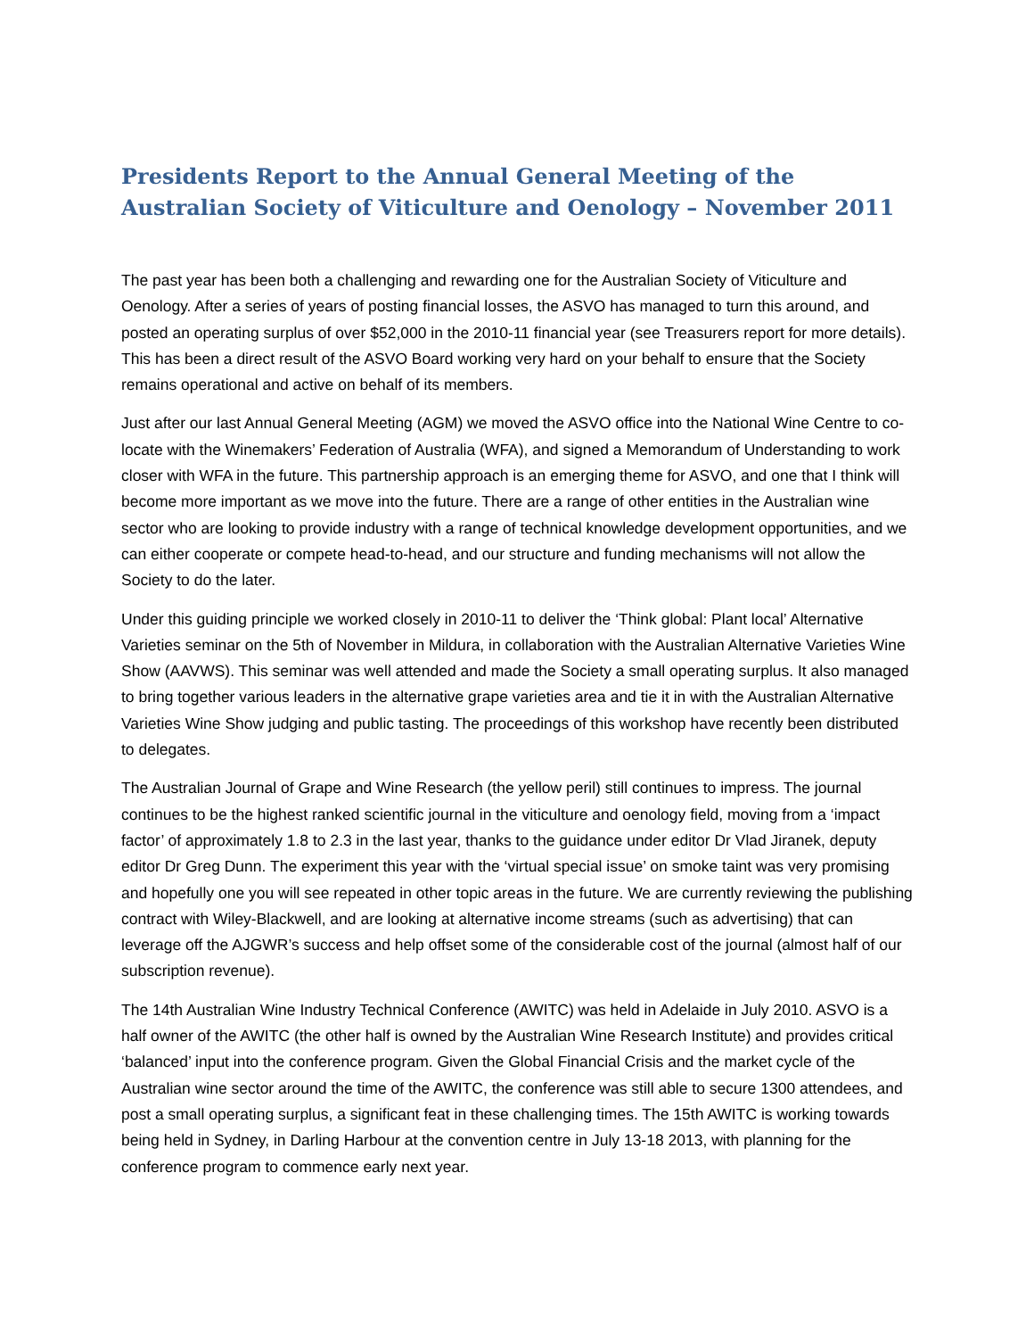Presidents Report to the Annual General Meeting of the Australian Society of Viticulture and Oenology – November 2011
The past year has been both a challenging and rewarding one for the Australian Society of Viticulture and Oenology. After a series of years of posting financial losses, the ASVO has managed to turn this around, and posted an operating surplus of over $52,000 in the 2010-11 financial year (see Treasurers report for more details). This has been a direct result of the ASVO Board working very hard on your behalf to ensure that the Society remains operational and active on behalf of its members.
Just after our last Annual General Meeting (AGM) we moved the ASVO office into the National Wine Centre to co-locate with the Winemakers’ Federation of Australia (WFA), and signed a Memorandum of Understanding to work closer with WFA in the future. This partnership approach is an emerging theme for ASVO, and one that I think will become more important as we move into the future. There are a range of other entities in the Australian wine sector who are looking to provide industry with a range of technical knowledge development opportunities, and we can either cooperate or compete head-to-head, and our structure and funding mechanisms will not allow the Society to do the later.
Under this guiding principle we worked closely in 2010-11 to deliver the ‘Think global: Plant local’ Alternative Varieties seminar on the 5th of November in Mildura, in collaboration with the Australian Alternative Varieties Wine Show (AAVWS). This seminar was well attended and made the Society a small operating surplus. It also managed to bring together various leaders in the alternative grape varieties area and tie it in with the Australian Alternative Varieties Wine Show judging and public tasting. The proceedings of this workshop have recently been distributed to delegates.
The Australian Journal of Grape and Wine Research (the yellow peril) still continues to impress. The journal continues to be the highest ranked scientific journal in the viticulture and oenology field, moving from a ‘impact factor’ of approximately 1.8 to 2.3 in the last year, thanks to the guidance under editor Dr Vlad Jiranek, deputy editor Dr Greg Dunn. The experiment this year with the ‘virtual special issue’ on smoke taint was very promising and hopefully one you will see repeated in other topic areas in the future. We are currently reviewing the publishing contract with Wiley-Blackwell, and are looking at alternative income streams (such as advertising) that can leverage off the AJGWR’s success and help offset some of the considerable cost of the journal (almost half of our subscription revenue).
The 14th Australian Wine Industry Technical Conference (AWITC) was held in Adelaide in July 2010. ASVO is a half owner of the AWITC (the other half is owned by the Australian Wine Research Institute) and provides critical ‘balanced’ input into the conference program. Given the Global Financial Crisis and the market cycle of the Australian wine sector around the time of the AWITC, the conference was still able to secure 1300 attendees, and post a small operating surplus, a significant feat in these challenging times. The 15th AWITC is working towards being held in Sydney, in Darling Harbour at the convention centre in July 13-18 2013, with planning for the conference program to commence early next year.